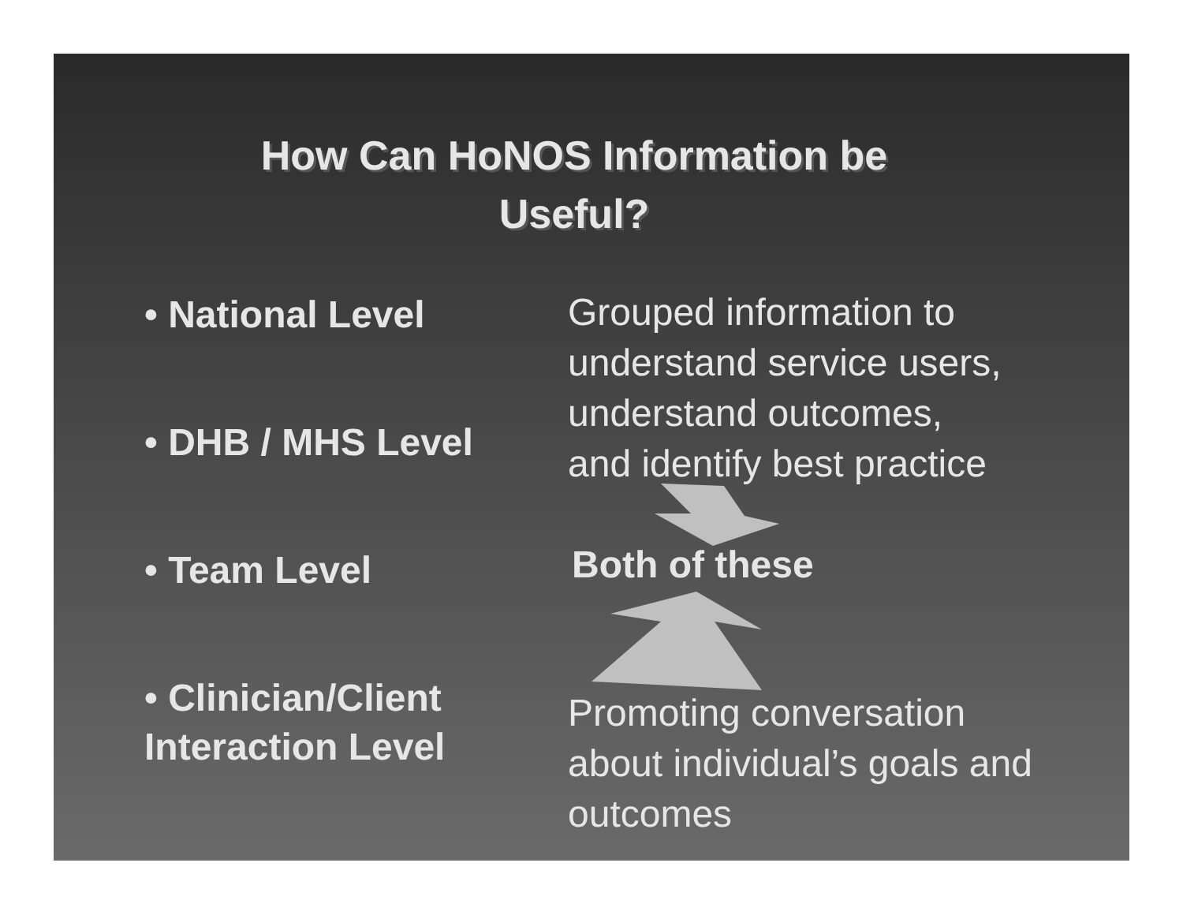How Can HoNOS Information be
Useful?
• National Level
• DHB / MHS Level
• Team Level
• Clinician/Client Interaction Level
Grouped information to
understand service users,
understand outcomes,
and identify best practice
Both of these
Promoting conversation
about individual’s goals and
outcomes